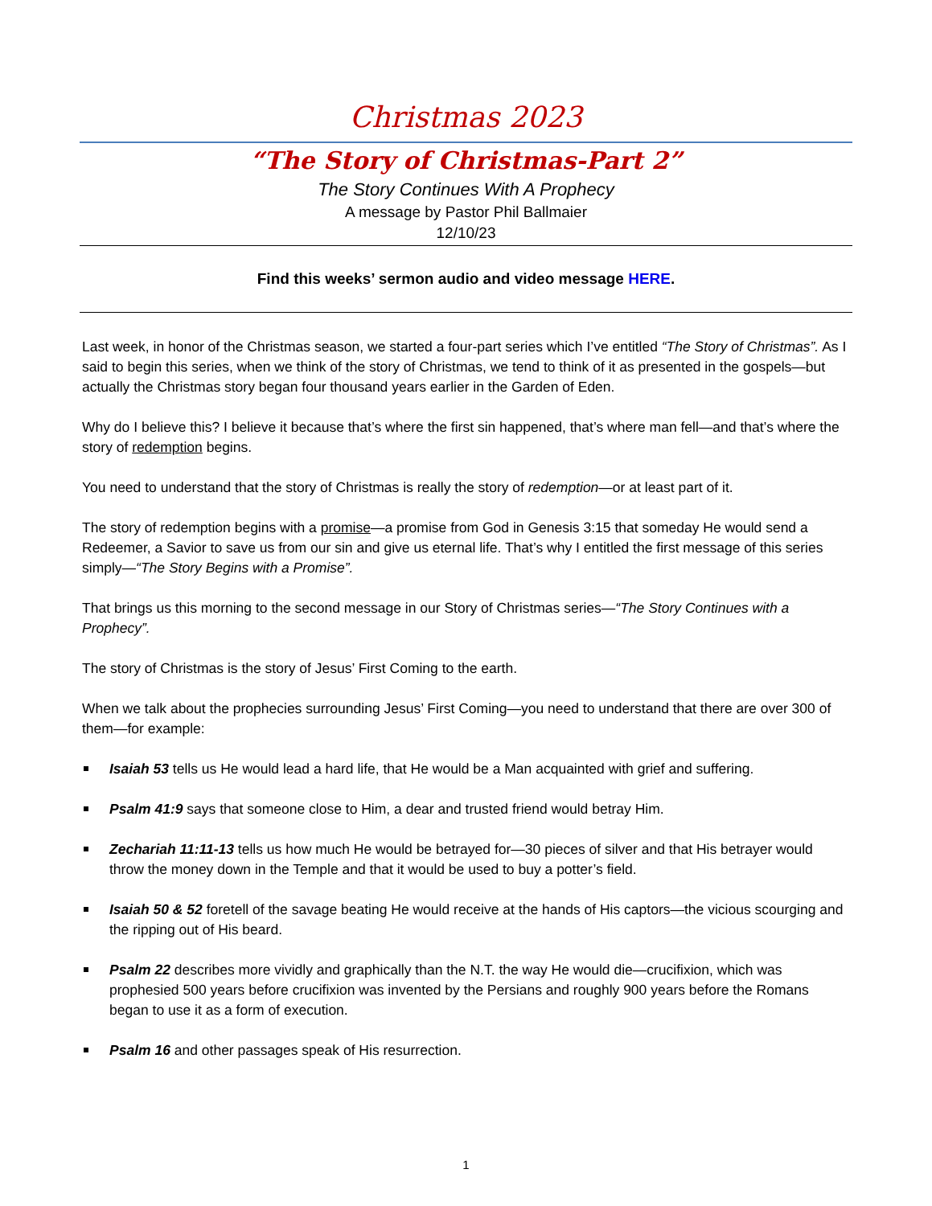Christmas 2023
“The Story of Christmas-Part 2”
The Story Continues With A Prophecy
A message by Pastor Phil Ballmaier
12/10/23
Find this weeks’ sermon audio and video message HERE.
Last week, in honor of the Christmas season, we started a four-part series which I’ve entitled “The Story of Christmas”. As I said to begin this series, when we think of the story of Christmas, we tend to think of it as presented in the gospels—but actually the Christmas story began four thousand years earlier in the Garden of Eden.
Why do I believe this? I believe it because that’s where the first sin happened, that’s where man fell—and that’s where the story of redemption begins.
You need to understand that the story of Christmas is really the story of redemption—or at least part of it.
The story of redemption begins with a promise—a promise from God in Genesis 3:15 that someday He would send a Redeemer, a Savior to save us from our sin and give us eternal life. That’s why I entitled the first message of this series simply—“The Story Begins with a Promise”.
That brings us this morning to the second message in our Story of Christmas series—“The Story Continues with a Prophecy”.
The story of Christmas is the story of Jesus’ First Coming to the earth.
When we talk about the prophecies surrounding Jesus’ First Coming—you need to understand that there are over 300 of them—for example:
Isaiah 53 tells us He would lead a hard life, that He would be a Man acquainted with grief and suffering.
Psalm 41:9 says that someone close to Him, a dear and trusted friend would betray Him.
Zechariah 11:11-13 tells us how much He would be betrayed for—30 pieces of silver and that His betrayer would throw the money down in the Temple and that it would be used to buy a potter’s field.
Isaiah 50 & 52 foretell of the savage beating He would receive at the hands of His captors—the vicious scourging and the ripping out of His beard.
Psalm 22 describes more vividly and graphically than the N.T. the way He would die—crucifixion, which was prophesied 500 years before crucifixion was invented by the Persians and roughly 900 years before the Romans began to use it as a form of execution.
Psalm 16 and other passages speak of His resurrection.
1